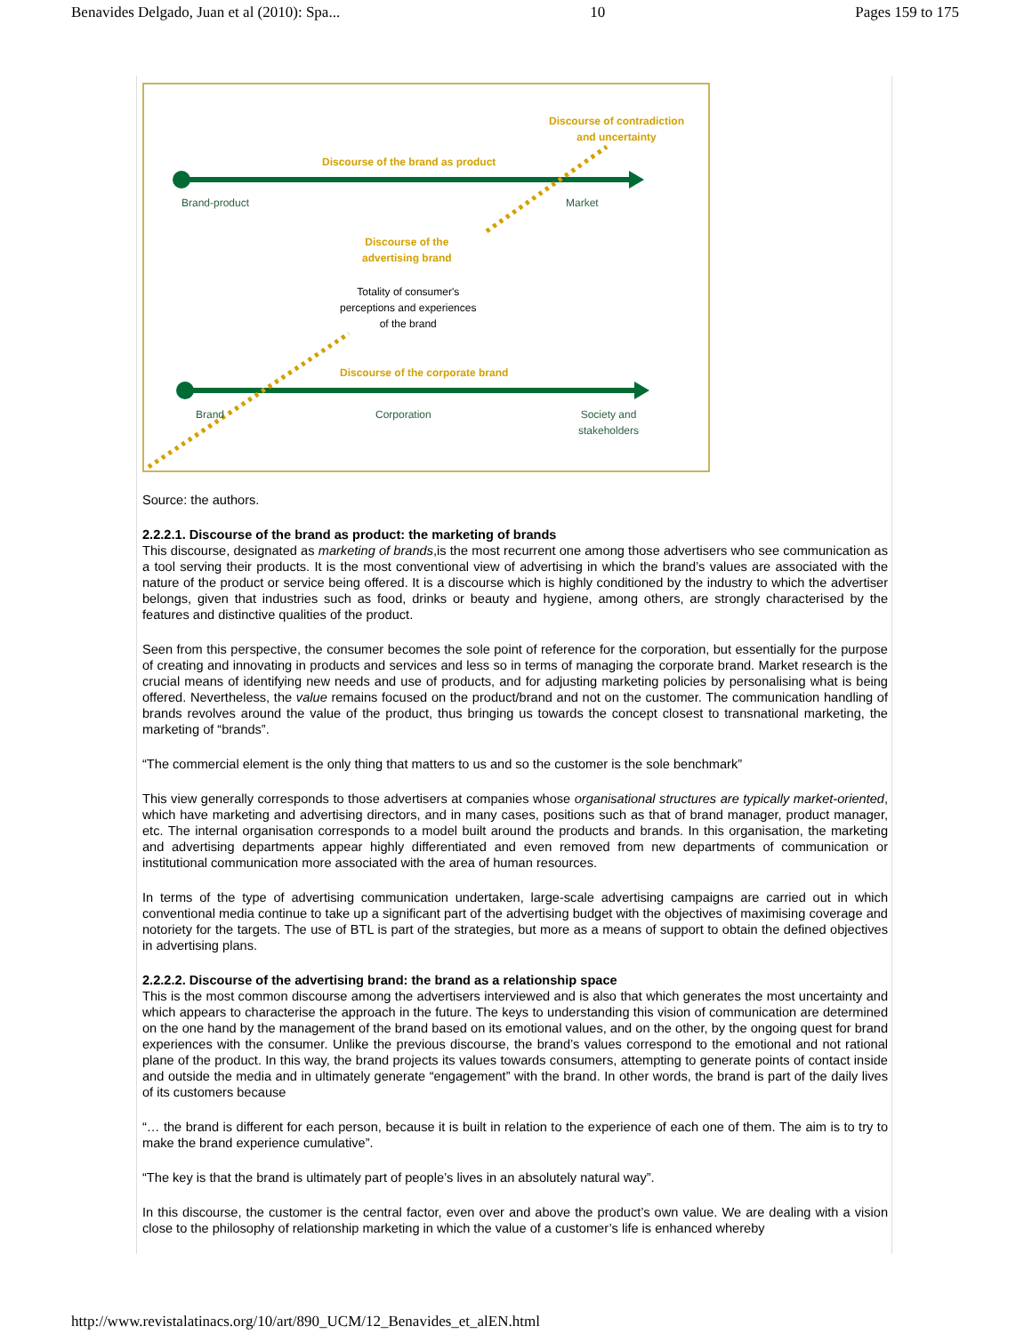Benavides Delgado, Juan et al (2010): Spa... 10 Pages 159 to 175
Discourse of the brand as product
Brand-product Market
Discourse of contradiction
and uncertainty
Discourse of the
advertising brand
Totality of consumer's
perceptions and experiences
of the brand
Discourse of the corporate brand
Brand Corporation
Society and
stakeholders
Source: the authors.
2.2.2.1. Discourse of the brand as product: the marketing of brands
This discourse, designated as marketing of brands,is the most recurrent one among those advertisers who see communication as a tool serving their products. It is the most conventional view of advertising in which the brand’s values are associated with the nature of the product or service being offered. It is a discourse which is highly conditioned by the industry to which the advertiser belongs, given that industries such as food, drinks or beauty and hygiene, among others, are strongly characterised by the features and distinctive qualities of the product.
Seen from this perspective, the consumer becomes the sole point of reference for the corporation, but essentially for the purpose of creating and innovating in products and services and less so in terms of managing the corporate brand. Market research is the crucial means of identifying new needs and use of products, and for adjusting marketing policies by personalising what is being offered. Nevertheless, the value remains focused on the product/brand and not on the customer. The communication handling of brands revolves around the value of the product, thus bringing us towards the concept closest to transnational marketing, the marketing of “brands”.
“The commercial element is the only thing that matters to us and so the customer is the sole benchmark”
This view generally corresponds to those advertisers at companies whose organisational structures are typically market-oriented, which have marketing and advertising directors, and in many cases, positions such as that of brand manager, product manager, etc. The internal organisation corresponds to a model built around the products and brands. In this organisation, the marketing and advertising departments appear highly differentiated and even removed from new departments of communication or institutional communication more associated with the area of human resources.
In terms of the type of advertising communication undertaken, large-scale advertising campaigns are carried out in which conventional media continue to take up a significant part of the advertising budget with the objectives of maximising coverage and notoriety for the targets. The use of BTL is part of the strategies, but more as a means of support to obtain the defined objectives in advertising plans.
2.2.2.2. Discourse of the advertising brand: the brand as a relationship space
This is the most common discourse among the advertisers interviewed and is also that which generates the most uncertainty and which appears to characterise the approach in the future. The keys to understanding this vision of communication are determined on the one hand by the management of the brand based on its emotional values, and on the other, by the ongoing quest for brand experiences with the consumer. Unlike the previous discourse, the brand’s values correspond to the emotional and not rational plane of the product. In this way, the brand projects its values towards consumers, attempting to generate points of contact inside and outside the media and in ultimately generate “engagement” with the brand. In other words, the brand is part of the daily lives of its customers because
“… the brand is different for each person, because it is built in relation to the experience of each one of them. The aim is to try to make the brand experience cumulative”.
“The key is that the brand is ultimately part of people’s lives in an absolutely natural way”.
In this discourse, the customer is the central factor, even over and above the product’s own value. We are dealing with a vision close to the philosophy of relationship marketing in which the value of a customer’s life is enhanced whereby
http://www.revistalatinacs.org/10/art/890_UCM/12_Benavides_et_alEN.html